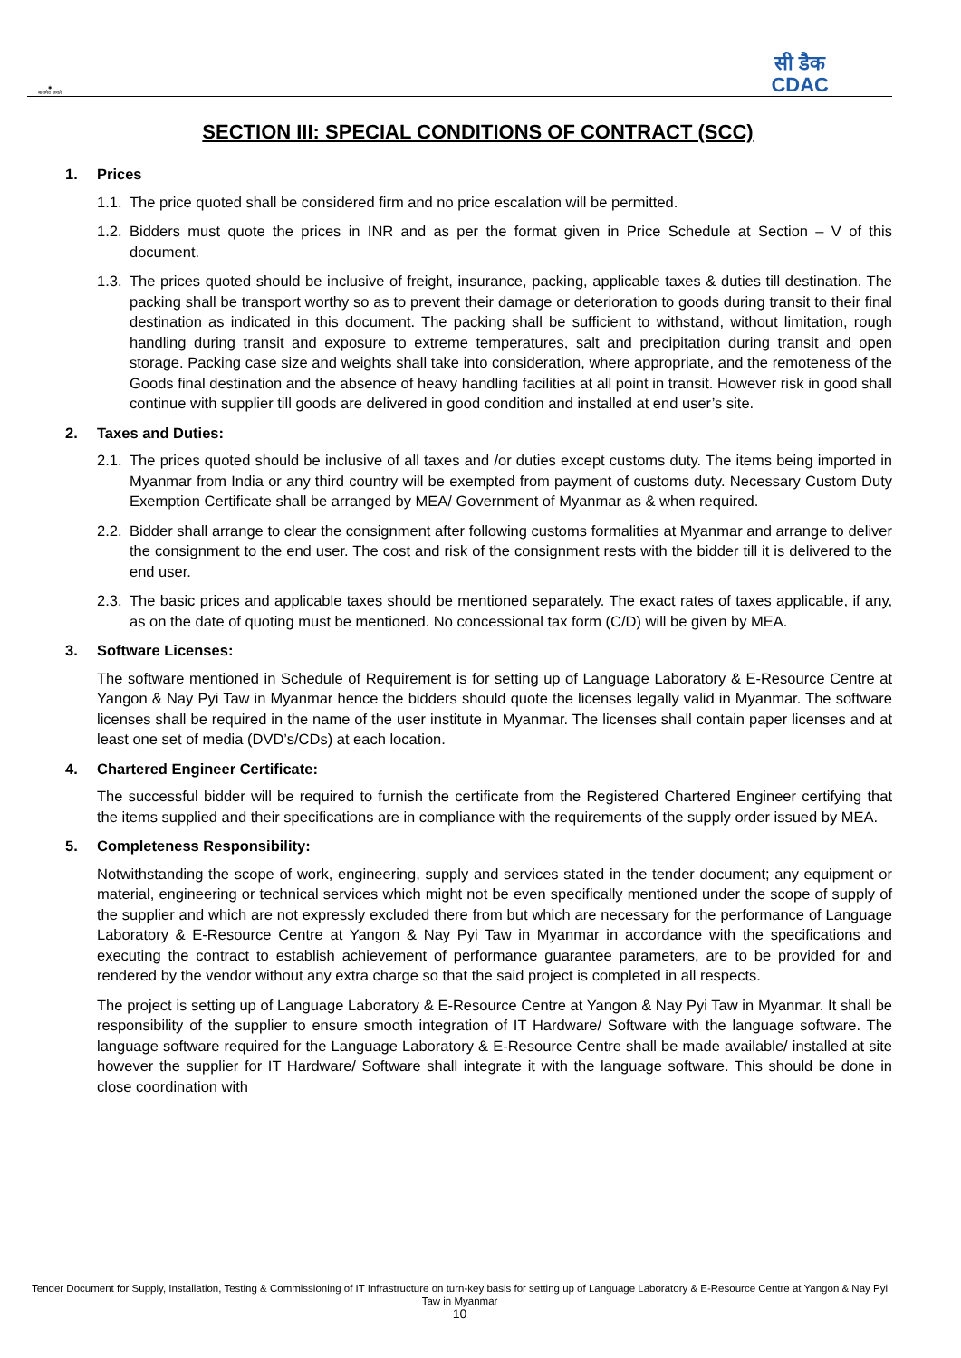◉
सत्यमेव जयते
सी डैक
CDAC
SECTION III: SPECIAL CONDITIONS OF CONTRACT (SCC)
1. Prices
1.1.
The price quoted shall be considered firm and no price escalation will be permitted.
1.2.
Bidders must quote the prices in INR and as per the format given in Price Schedule at Section – V of this document.
1.3.
The prices quoted should be inclusive of freight, insurance, packing, applicable taxes & duties till destination. The packing shall be transport worthy so as to prevent their damage or deterioration to goods during transit to their final destination as indicated in this document. The packing shall be sufficient to withstand, without limitation, rough handling during transit and exposure to extreme temperatures, salt and precipitation during transit and open storage. Packing case size and weights shall take into consideration, where appropriate, and the remoteness of the Goods final destination and the absence of heavy handling facilities at all point in transit. However risk in good shall continue with supplier till goods are delivered in good condition and installed at end user’s site.
2. Taxes and Duties:
2.1.
The prices quoted should be inclusive of all taxes and /or duties except customs duty. The items being imported in Myanmar from India or any third country will be exempted from payment of customs duty. Necessary Custom Duty Exemption Certificate shall be arranged by MEA/ Government of Myanmar as & when required.
2.2.
Bidder shall arrange to clear the consignment after following customs formalities at Myanmar and arrange to deliver the consignment to the end user. The cost and risk of the consignment rests with the bidder till it is delivered to the end user.
2.3.
The basic prices and applicable taxes should be mentioned separately. The exact rates of taxes applicable, if any, as on the date of quoting must be mentioned. No concessional tax form (C/D) will be given by MEA.
3. Software Licenses:
The software mentioned in Schedule of Requirement is for setting up of Language Laboratory & E-Resource Centre at Yangon & Nay Pyi Taw in Myanmar hence the bidders should quote the licenses legally valid in Myanmar. The software licenses shall be required in the name of the user institute in Myanmar. The licenses shall contain paper licenses and at least one set of media (DVD’s/CDs) at each location.
4. Chartered Engineer Certificate:
The successful bidder will be required to furnish the certificate from the Registered Chartered Engineer certifying that the items supplied and their specifications are in compliance with the requirements of the supply order issued by MEA.
5. Completeness Responsibility:
Notwithstanding the scope of work, engineering, supply and services stated in the tender document; any equipment or material, engineering or technical services which might not be even specifically mentioned under the scope of supply of the supplier and which are not expressly excluded there from but which are necessary for the performance of Language Laboratory & E-Resource Centre at Yangon & Nay Pyi Taw in Myanmar in accordance with the specifications and executing the contract to establish achievement of performance guarantee parameters, are to be provided for and rendered by the vendor without any extra charge so that the said project is completed in all respects.
The project is setting up of Language Laboratory & E-Resource Centre at Yangon & Nay Pyi Taw in Myanmar. It shall be responsibility of the supplier to ensure smooth integration of IT Hardware/ Software with the language software. The language software required for the Language Laboratory & E-Resource Centre shall be made available/ installed at site however the supplier for IT Hardware/ Software shall integrate it with the language software. This should be done in close coordination with
Tender Document for Supply, Installation, Testing & Commissioning of IT Infrastructure on turn-key basis for setting up of Language Laboratory & E-Resource Centre at Yangon & Nay Pyi Taw in Myanmar
10